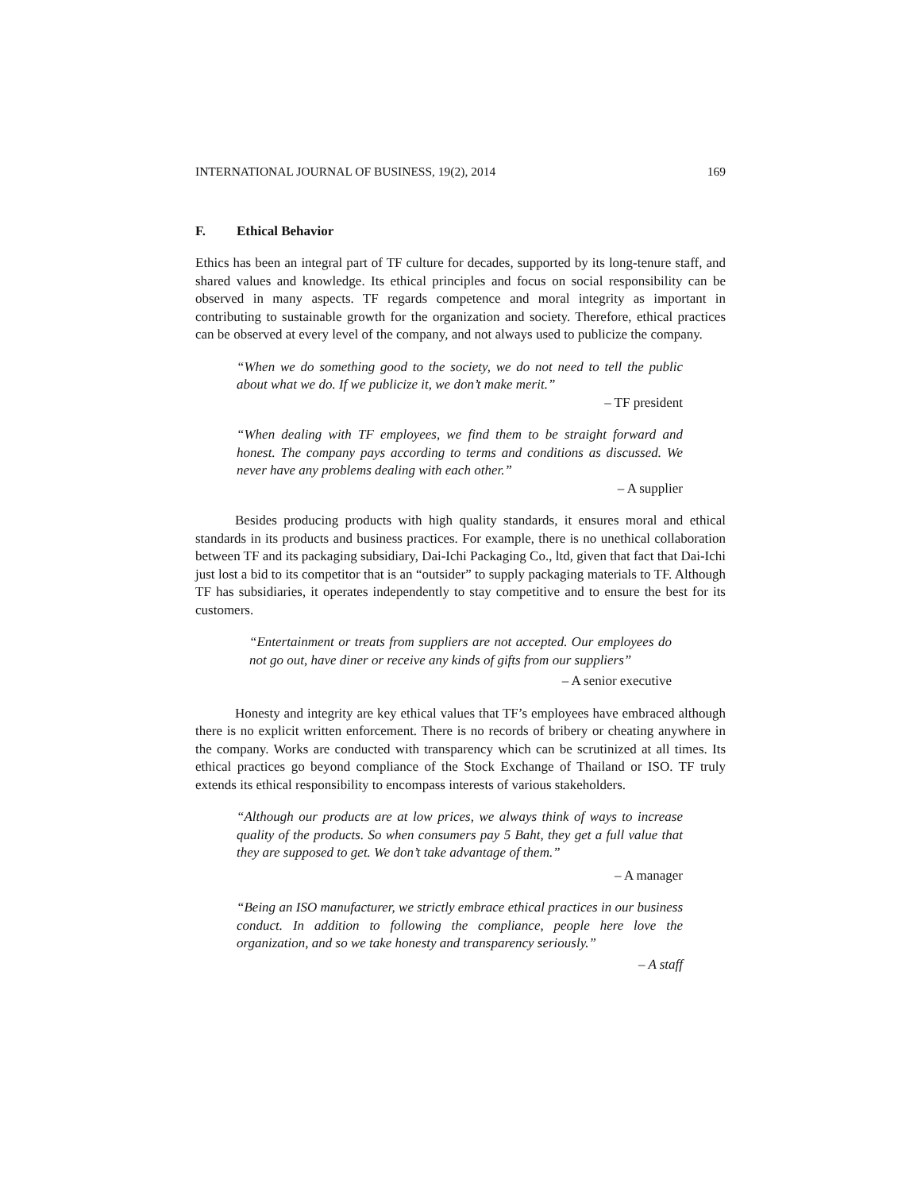INTERNATIONAL JOURNAL OF BUSINESS, 19(2), 2014 169
F. Ethical Behavior
Ethics has been an integral part of TF culture for decades, supported by its long-tenure staff, and shared values and knowledge. Its ethical principles and focus on social responsibility can be observed in many aspects. TF regards competence and moral integrity as important in contributing to sustainable growth for the organization and society. Therefore, ethical practices can be observed at every level of the company, and not always used to publicize the company.
“When we do something good to the society, we do not need to tell the public about what we do. If we publicize it, we don’t make merit.”
– TF president
“When dealing with TF employees, we find them to be straight forward and honest. The company pays according to terms and conditions as discussed. We never have any problems dealing with each other.”
– A supplier
Besides producing products with high quality standards, it ensures moral and ethical standards in its products and business practices. For example, there is no unethical collaboration between TF and its packaging subsidiary, Dai-Ichi Packaging Co., ltd, given that fact that Dai-Ichi just lost a bid to its competitor that is an “outsider” to supply packaging materials to TF. Although TF has subsidiaries, it operates independently to stay competitive and to ensure the best for its customers.
“Entertainment or treats from suppliers are not accepted. Our employees do not go out, have diner or receive any kinds of gifts from our suppliers”
– A senior executive
Honesty and integrity are key ethical values that TF’s employees have embraced although there is no explicit written enforcement. There is no records of bribery or cheating anywhere in the company. Works are conducted with transparency which can be scrutinized at all times. Its ethical practices go beyond compliance of the Stock Exchange of Thailand or ISO. TF truly extends its ethical responsibility to encompass interests of various stakeholders.
“Although our products are at low prices, we always think of ways to increase quality of the products. So when consumers pay 5 Baht, they get a full value that they are supposed to get. We don’t take advantage of them.”
– A manager
“Being an ISO manufacturer, we strictly embrace ethical practices in our business conduct. In addition to following the compliance, people here love the organization, and so we take honesty and transparency seriously.”
– A staff